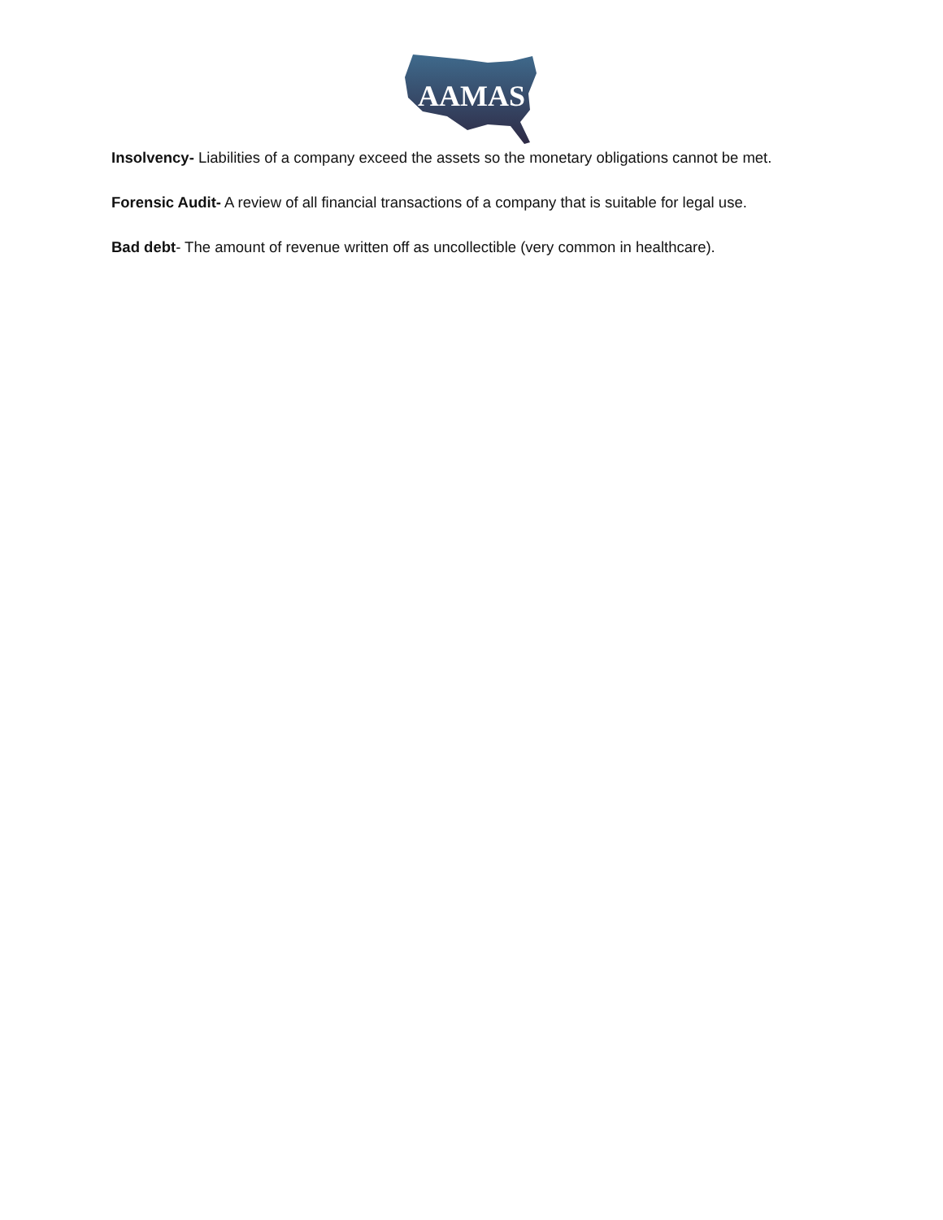AAMAS
Insolvency- Liabilities of a company exceed the assets so the monetary obligations cannot be met.
Forensic Audit- A review of all financial transactions of a company that is suitable for legal use.
Bad debt- The amount of revenue written off as uncollectible (very common in healthcare).